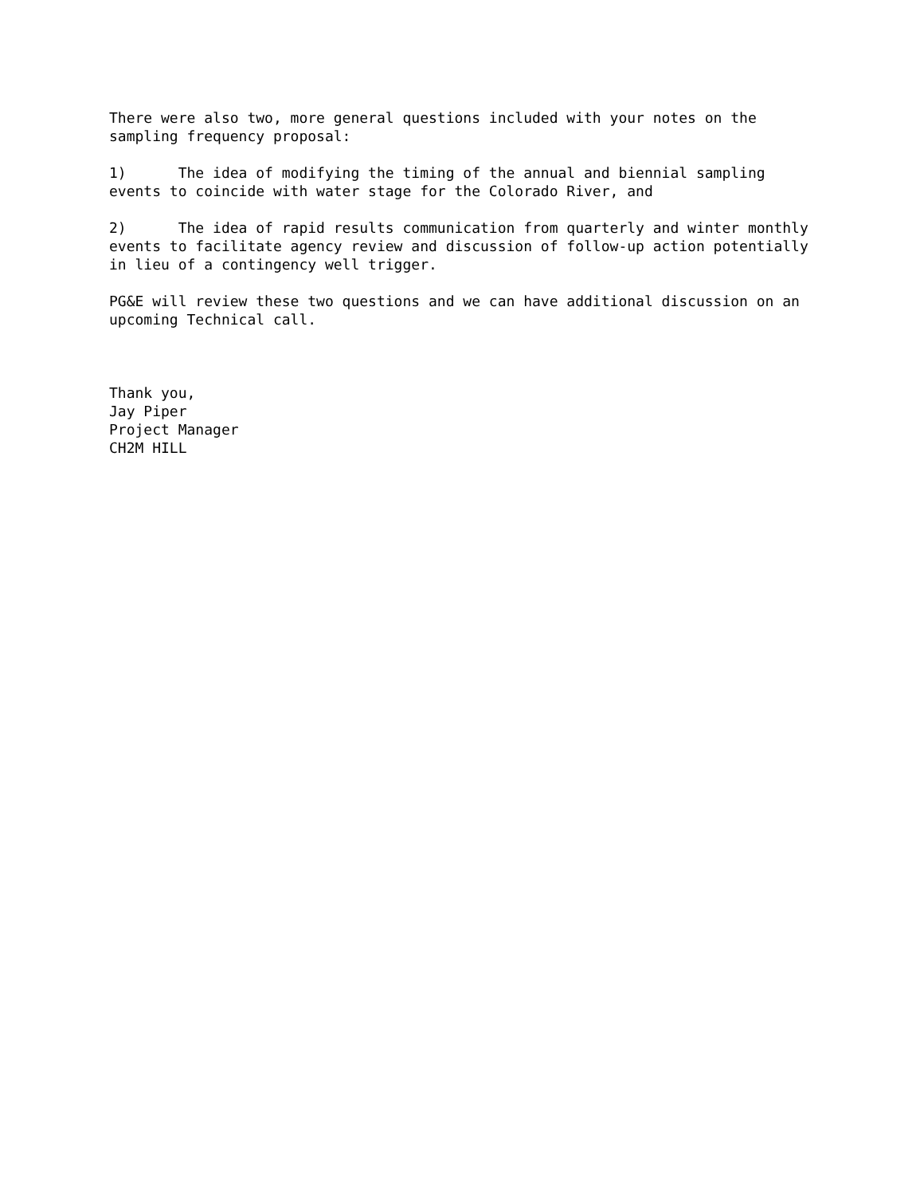There were also two, more general questions included with your notes on the sampling frequency proposal: 1) The idea of modifying the timing of the annual and biennial sampling events to coincide with water stage for the Colorado River, and 2) The idea of rapid results communication from quarterly and winter monthly events to facilitate agency review and discussion of follow-up action potentially in lieu of a contingency well trigger. PG&E will review these two questions and we can have additional discussion on an upcoming Technical call. Thank you, Jay Piper Project Manager CH2M HILL